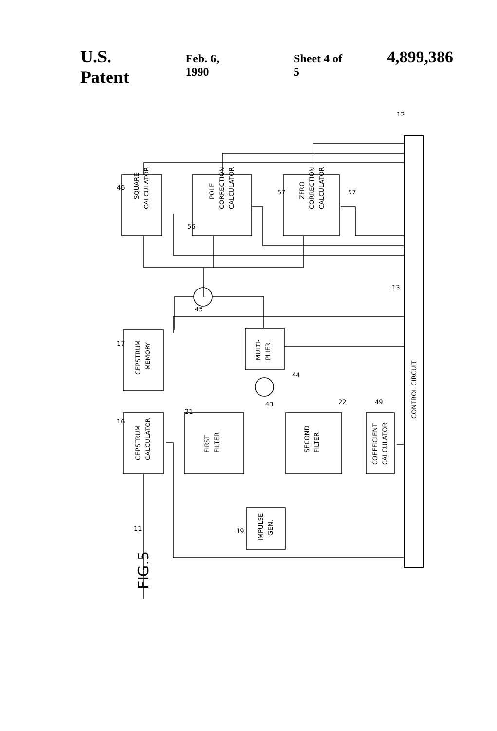U.S. Patent Feb. 6, 1990 Sheet 4 of 5 4,899,386
SQUARE
POLE
CORRECTION
CALCULATOR
CALCULATOR
ZERO
CORRECTION
CALCULATOR
CEPSTRUM
MEMORY
CEPSTRUM
CALCULATOR
FIRST
FILTER
SECOND
FILTER
COEFFICIENT
CALCULATOR
MULTI-
PLIER
IMPULSE
GEN.
CONTROL CIRCUIT
46
56
57
57
17
16
21
22
49
45
43
44
19
11
12
13
FIG.5